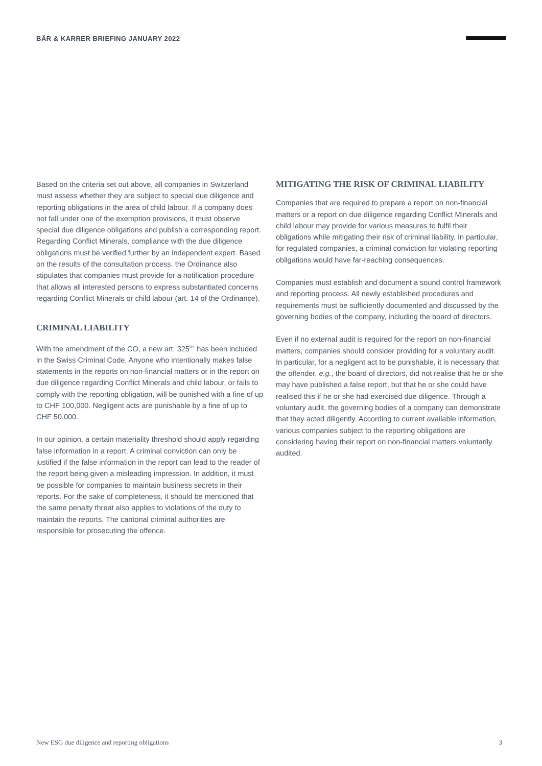BÄR & KARRER BRIEFING JANUARY 2022
Based on the criteria set out above, all companies in Switzerland must assess whether they are subject to special due diligence and reporting obligations in the area of child labour. If a company does not fall under one of the exemption provisions, it must observe special due diligence obligations and publish a corresponding report. Regarding Conflict Minerals, compliance with the due diligence obligations must be verified further by an independent expert. Based on the results of the consultation process, the Ordinance also stipulates that companies must provide for a notification procedure that allows all interested persons to express substantiated concerns regarding Conflict Minerals or child labour (art. 14 of the Ordinance).
CRIMINAL LIABILITY
With the amendment of the CO, a new art. 325<sup>ter</sup> has been included in the Swiss Criminal Code. Anyone who intentionally makes false statements in the reports on non-financial matters or in the report on due diligence regarding Conflict Minerals and child labour, or fails to comply with the reporting obligation, will be punished with a fine of up to CHF 100,000. Negligent acts are punishable by a fine of up to CHF 50,000.
In our opinion, a certain materiality threshold should apply regarding false information in a report. A criminal conviction can only be justified if the false information in the report can lead to the reader of the report being given a misleading impression. In addition, it must be possible for companies to maintain business secrets in their reports. For the sake of completeness, it should be mentioned that the same penalty threat also applies to violations of the duty to maintain the reports. The cantonal criminal authorities are responsible for prosecuting the offence.
MITIGATING THE RISK OF CRIMINAL LIABILITY
Companies that are required to prepare a report on non-financial matters or a report on due diligence regarding Conflict Minerals and child labour may provide for various measures to fulfil their obligations while mitigating their risk of criminal liability. In particular, for regulated companies, a criminal conviction for violating reporting obligations would have far-reaching consequences.
Companies must establish and document a sound control framework and reporting process. All newly established procedures and requirements must be sufficiently documented and discussed by the governing bodies of the company, including the board of directors.
Even if no external audit is required for the report on non-financial matters, companies should consider providing for a voluntary audit. In particular, for a negligent act to be punishable, it is necessary that the offender, e.g., the board of directors, did not realise that he or she may have published a false report, but that he or she could have realised this if he or she had exercised due diligence. Through a voluntary audit, the governing bodies of a company can demonstrate that they acted diligently. According to current available information, various companies subject to the reporting obligations are considering having their report on non-financial matters voluntarily audited.
New ESG due diligence and reporting obligations 3